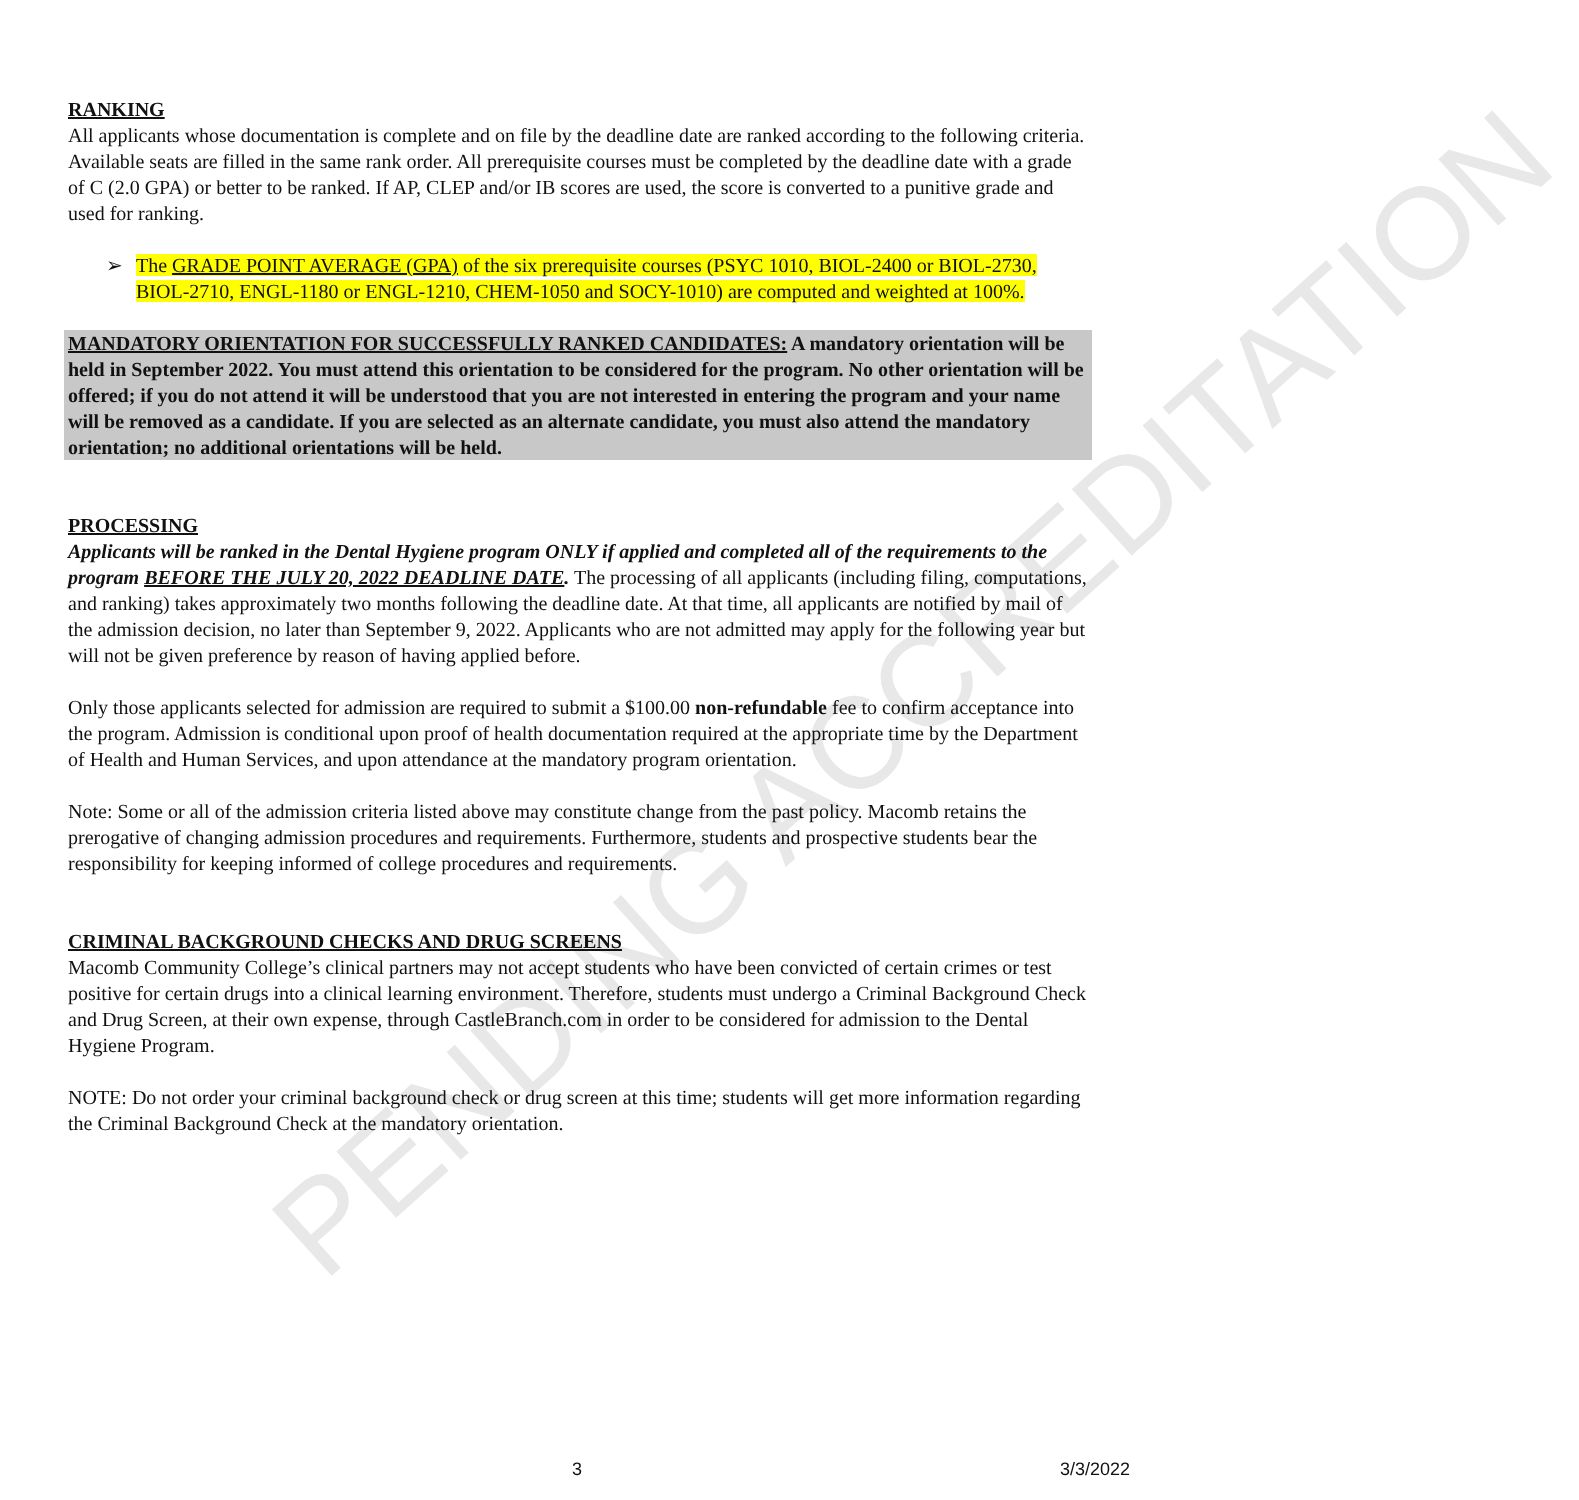PENDING ACCREDITATION
RANKING
All applicants whose documentation is complete and on file by the deadline date are ranked according to the following criteria. Available seats are filled in the same rank order. All prerequisite courses must be completed by the deadline date with a grade of C (2.0 GPA) or better to be ranked. If AP, CLEP and/or IB scores are used, the score is converted to a punitive grade and used for ranking.
➢ The GRADE POINT AVERAGE (GPA) of the six prerequisite courses (PSYC 1010, BIOL-2400 or BIOL-2730, BIOL-2710, ENGL-1180 or ENGL-1210, CHEM-1050 and SOCY-1010) are computed and weighted at 100%.
MANDATORY ORIENTATION FOR SUCCESSFULLY RANKED CANDIDATES: A mandatory orientation will be held in September 2022. You must attend this orientation to be considered for the program. No other orientation will be offered; if you do not attend it will be understood that you are not interested in entering the program and your name will be removed as a candidate. If you are selected as an alternate candidate, you must also attend the mandatory orientation; no additional orientations will be held.
PROCESSING
Applicants will be ranked in the Dental Hygiene program ONLY if applied and completed all of the requirements to the program BEFORE THE JULY 20, 2022 DEADLINE DATE. The processing of all applicants (including filing, computations, and ranking) takes approximately two months following the deadline date. At that time, all applicants are notified by mail of the admission decision, no later than September 9, 2022. Applicants who are not admitted may apply for the following year but will not be given preference by reason of having applied before.
Only those applicants selected for admission are required to submit a $100.00 non-refundable fee to confirm acceptance into the program. Admission is conditional upon proof of health documentation required at the appropriate time by the Department of Health and Human Services, and upon attendance at the mandatory program orientation.
Note: Some or all of the admission criteria listed above may constitute change from the past policy. Macomb retains the prerogative of changing admission procedures and requirements. Furthermore, students and prospective students bear the responsibility for keeping informed of college procedures and requirements.
CRIMINAL BACKGROUND CHECKS AND DRUG SCREENS
Macomb Community College’s clinical partners may not accept students who have been convicted of certain crimes or test positive for certain drugs into a clinical learning environment. Therefore, students must undergo a Criminal Background Check and Drug Screen, at their own expense, through CastleBranch.com in order to be considered for admission to the Dental Hygiene Program.
NOTE: Do not order your criminal background check or drug screen at this time; students will get more information regarding the Criminal Background Check at the mandatory orientation.
3 3/3/2022